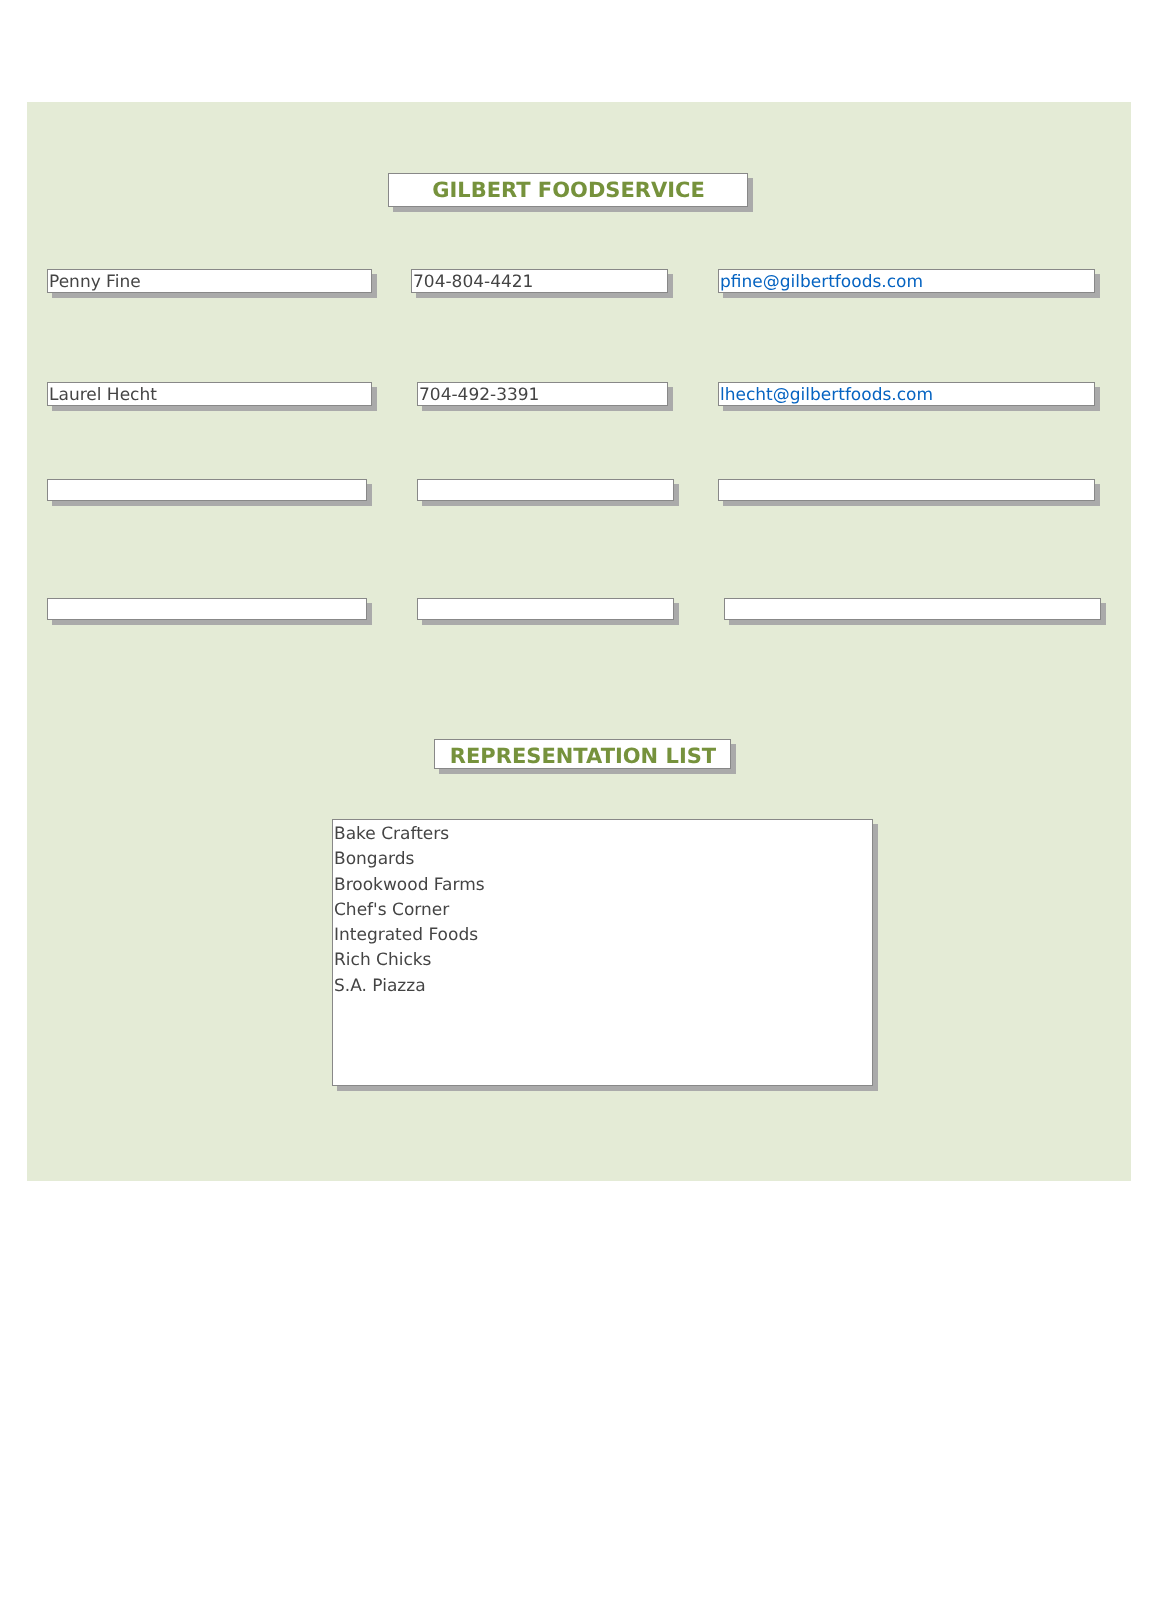GILBERT FOODSERVICE
Penny Fine 704-804-4421 pfine@gilbertfoods.com
Laurel Hecht 704-492-3391 lhecht@gilbertfoods.com
REPRESENTATION LIST
Bake Crafters
Bongards
Brookwood Farms
Chef's Corner
Integrated Foods
Rich Chicks
S.A. Piazza